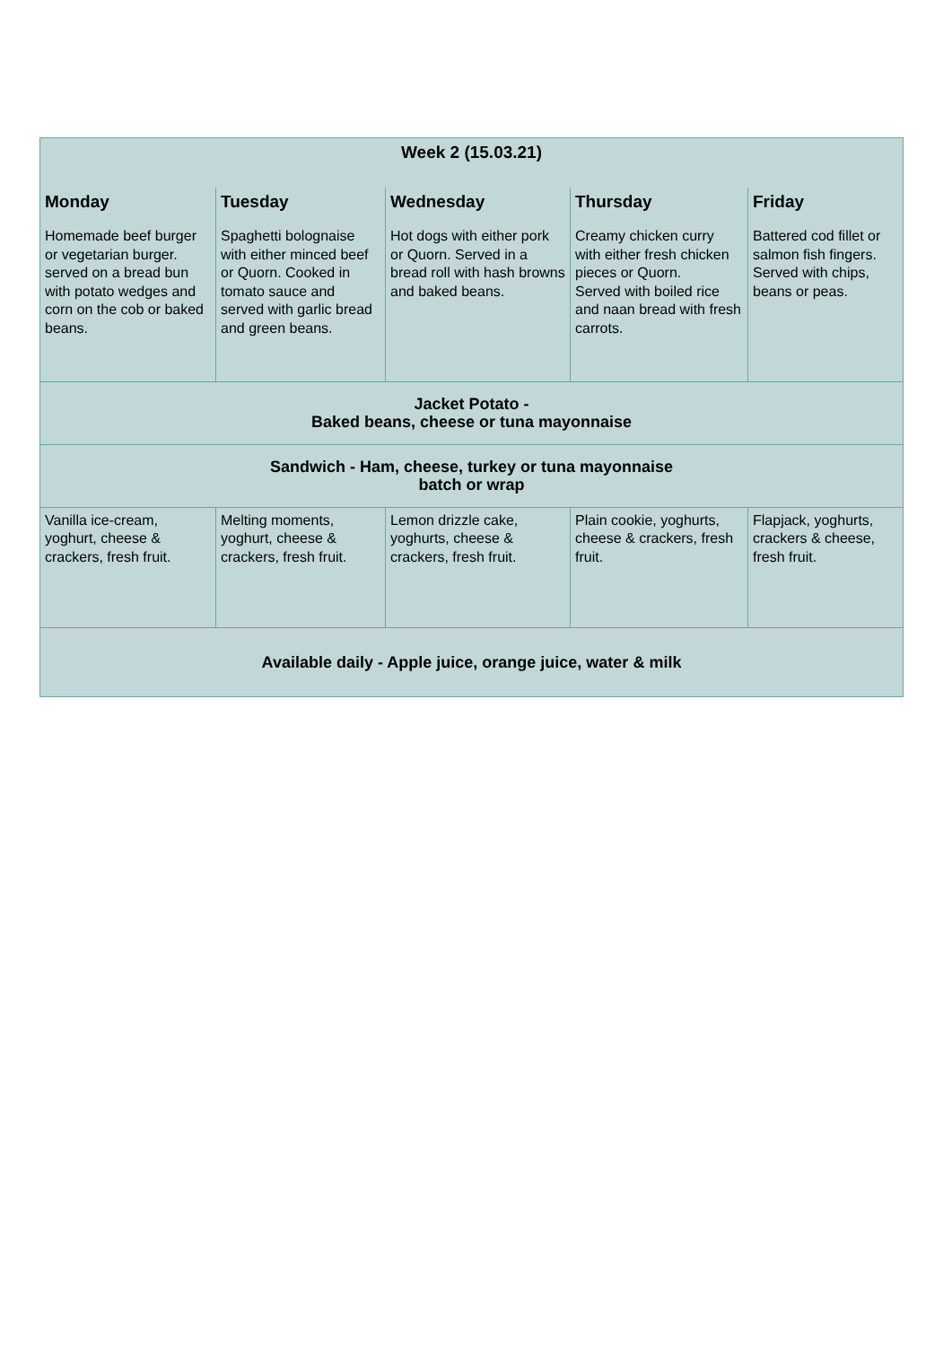| Week 2 (15.03.21) | | | | |
| --- | --- | --- | --- | --- |
| Monday | Tuesday | Wednesday | Thursday | Friday |
| Homemade beef burger or vegetarian burger. served on a bread bun with potato wedges and corn on the cob or baked beans. | Spaghetti bolognaise with either minced beef or Quorn. Cooked in tomato sauce and served with garlic bread and green beans. | Hot dogs with either pork or Quorn. Served in a bread roll with hash browns and baked beans. | Creamy chicken curry with either fresh chicken pieces or Quorn. Served with boiled rice and naan bread with fresh carrots. | Battered cod fillet or salmon fish fingers. Served with chips, beans or peas. |
| Jacket Potato - Baked beans, cheese or tuna mayonnaise | | | | |
| Sandwich - Ham, cheese, turkey or tuna mayonnaise batch or wrap | | | | |
| Vanilla ice-cream, yoghurt, cheese & crackers, fresh fruit. | Melting moments, yoghurt, cheese & crackers, fresh fruit. | Lemon drizzle cake, yoghurts, cheese & crackers, fresh fruit. | Plain cookie, yoghurts, cheese & crackers, fresh fruit. | Flapjack, yoghurts, crackers & cheese, fresh fruit. |
| Available daily - Apple juice, orange juice, water & milk | | | | |